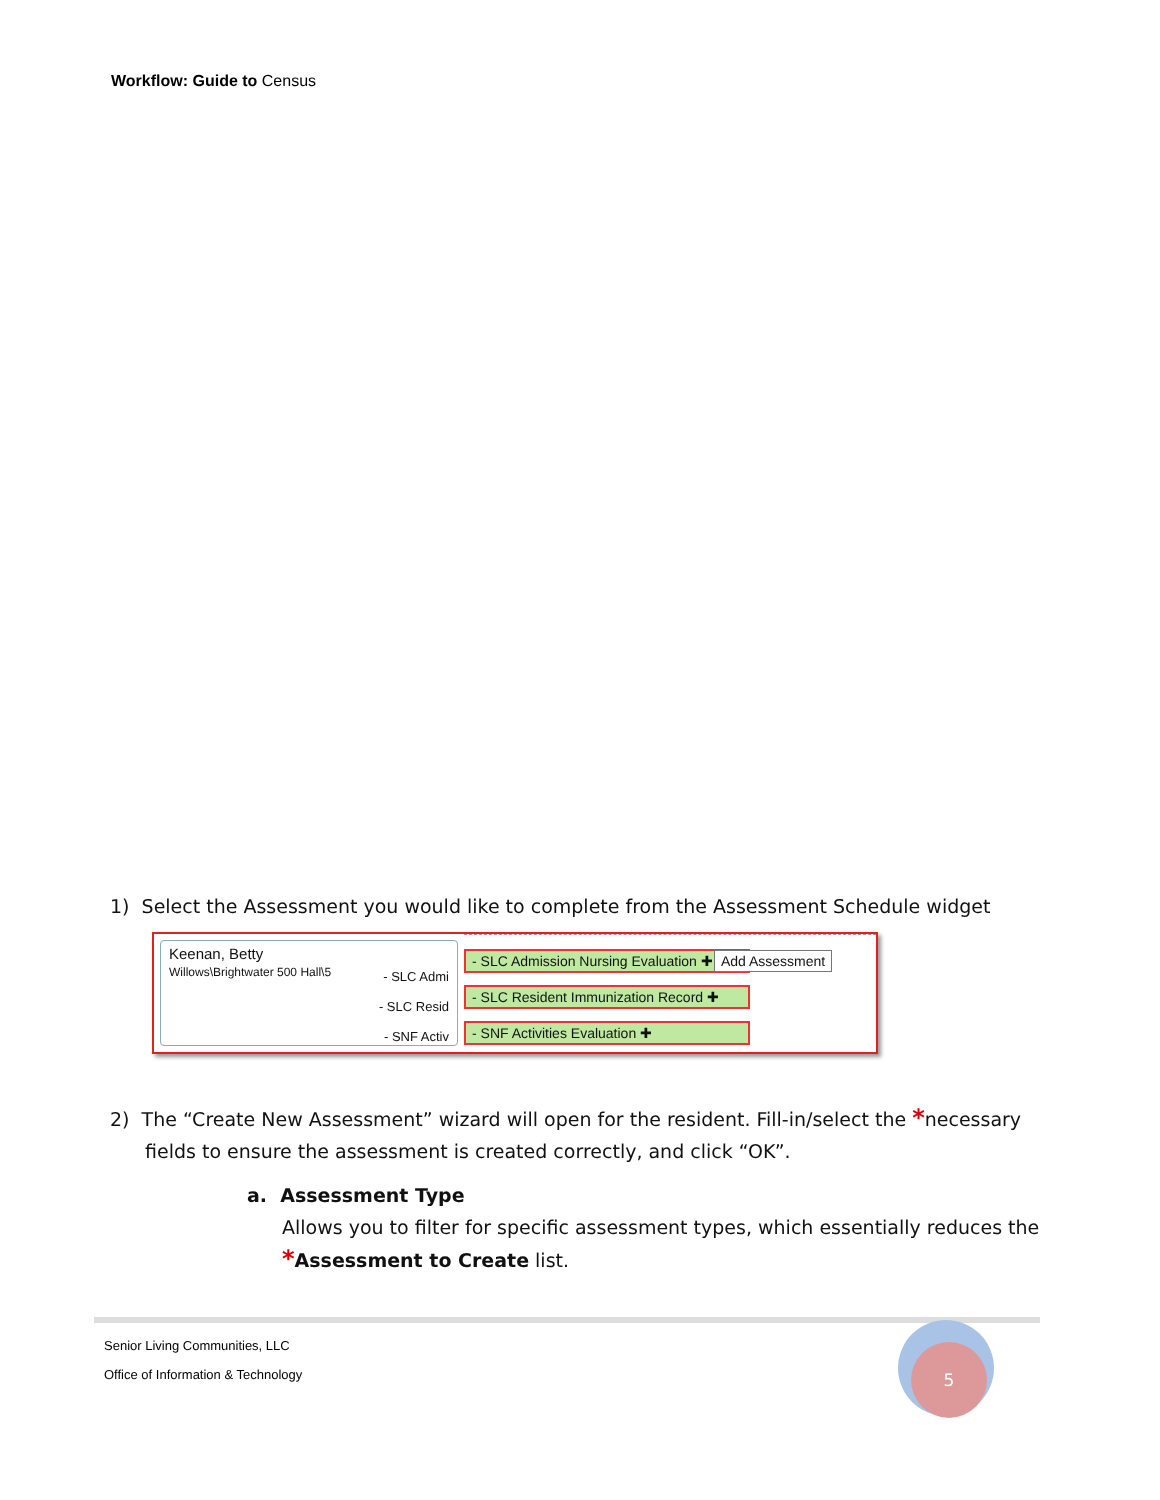Workflow: Guide to Census
1) Select the Assessment you would like to complete from the Assessment Schedule widget
Keenan, Betty
Willows\Brightwater 500 Hall\5
- SLC Admi
- SLC Resid
- SNF Activ
- SLC Admission Nursing Evaluation ✚ Add Assessment
- SLC Resident Immunization Record ✚
- SNF Activities Evaluation ✚
2) The “Create New Assessment” wizard will open for the resident. Fill-in/select the *necessary
fields to ensure the assessment is created correctly, and click “OK”.
a. Assessment Type
Allows you to filter for specific assessment types, which essentially reduces the
*Assessment to Create list.
Senior Living Communities, LLC
Office of Information & Technology
5